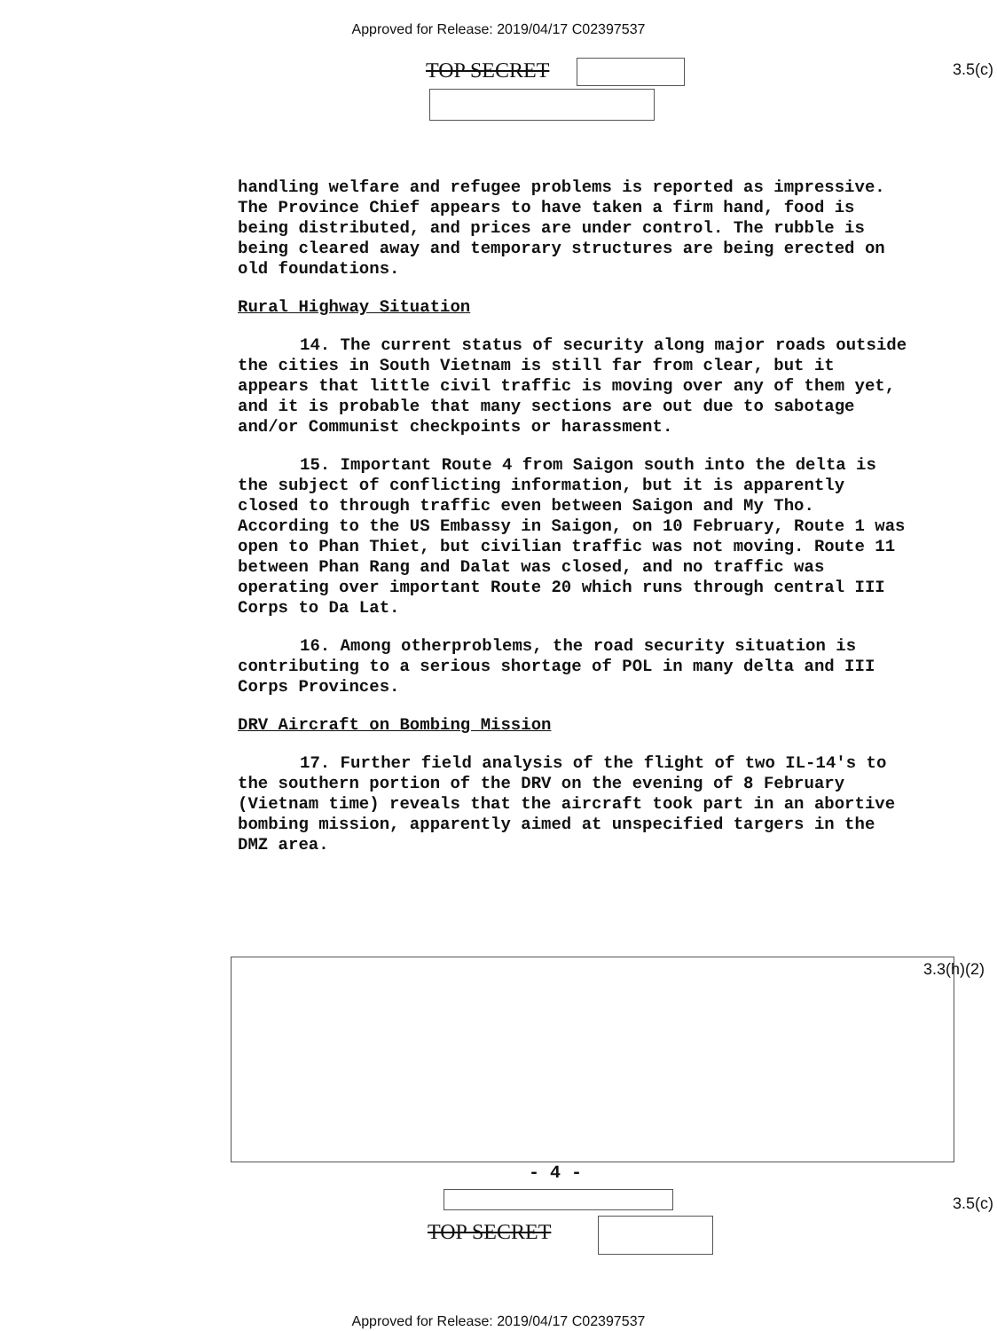Approved for Release: 2019/04/17 C02397537
3.5(c) TOP SECRET
handling welfare and refugee problems is reported as impressive. The Province Chief appears to have taken a firm hand, food is being distributed, and prices are under control. The rubble is being cleared away and temporary structures are being erected on old foundations.
Rural Highway Situation
14. The current status of security along major roads outside the cities in South Vietnam is still far from clear, but it appears that little civil traffic is moving over any of them yet, and it is probable that many sections are out due to sabotage and/or Communist checkpoints or harassment.
15. Important Route 4 from Saigon south into the delta is the subject of conflicting information, but it is apparently closed to through traffic even between Saigon and My Tho. According to the US Embassy in Saigon, on 10 February, Route 1 was open to Phan Thiet, but civilian traffic was not moving. Route 11 between Phan Rang and Dalat was closed, and no traffic was operating over important Route 20 which runs through central III Corps to Da Lat.
16. Among otherproblems, the road security situation is contributing to a serious shortage of POL in many delta and III Corps Provinces.
DRV Aircraft on Bombing Mission
17. Further field analysis of the flight of two IL-14's to the southern portion of the DRV on the evening of 8 February (Vietnam time) reveals that the aircraft took part in an abortive bombing mission, apparently aimed at unspecified targers in the DMZ area.
3.3(h)(2)
- 4 -
3.5(c)
TOP SECRET
Approved for Release: 2019/04/17 C02397537